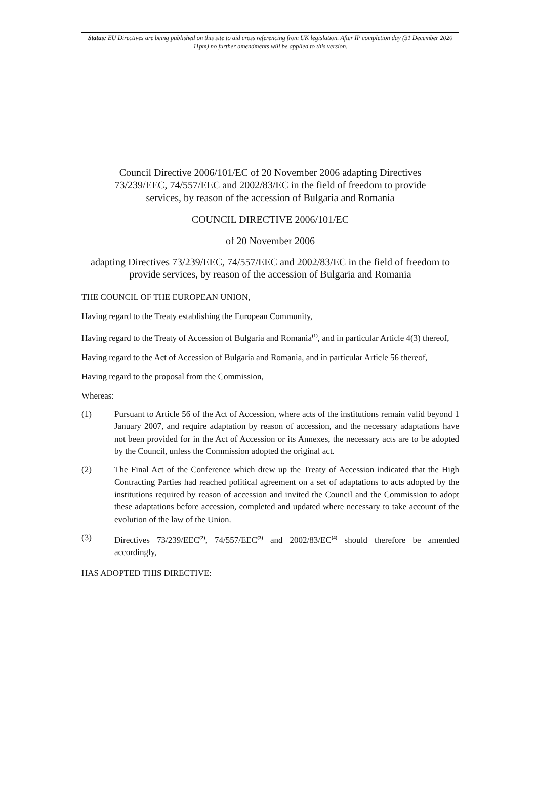Status: EU Directives are being published on this site to aid cross referencing from UK legislation. After IP completion day (31 December 2020 11pm) no further amendments will be applied to this version.
Council Directive 2006/101/EC of 20 November 2006 adapting Directives 73/239/EEC, 74/557/EEC and 2002/83/EC in the field of freedom to provide services, by reason of the accession of Bulgaria and Romania
COUNCIL DIRECTIVE 2006/101/EC
of 20 November 2006
adapting Directives 73/239/EEC, 74/557/EEC and 2002/83/EC in the field of freedom to provide services, by reason of the accession of Bulgaria and Romania
THE COUNCIL OF THE EUROPEAN UNION,
Having regard to the Treaty establishing the European Community,
Having regard to the Treaty of Accession of Bulgaria and Romania<sup>(1)</sup>, and in particular Article 4(3) thereof,
Having regard to the Act of Accession of Bulgaria and Romania, and in particular Article 56 thereof,
Having regard to the proposal from the Commission,
Whereas:
(1) Pursuant to Article 56 of the Act of Accession, where acts of the institutions remain valid beyond 1 January 2007, and require adaptation by reason of accession, and the necessary adaptations have not been provided for in the Act of Accession or its Annexes, the necessary acts are to be adopted by the Council, unless the Commission adopted the original act.
(2) The Final Act of the Conference which drew up the Treaty of Accession indicated that the High Contracting Parties had reached political agreement on a set of adaptations to acts adopted by the institutions required by reason of accession and invited the Council and the Commission to adopt these adaptations before accession, completed and updated where necessary to take account of the evolution of the law of the Union.
(3) Directives 73/239/EEC<sup>(2)</sup>, 74/557/EEC<sup>(3)</sup> and 2002/83/EC<sup>(4)</sup> should therefore be amended accordingly,
HAS ADOPTED THIS DIRECTIVE: